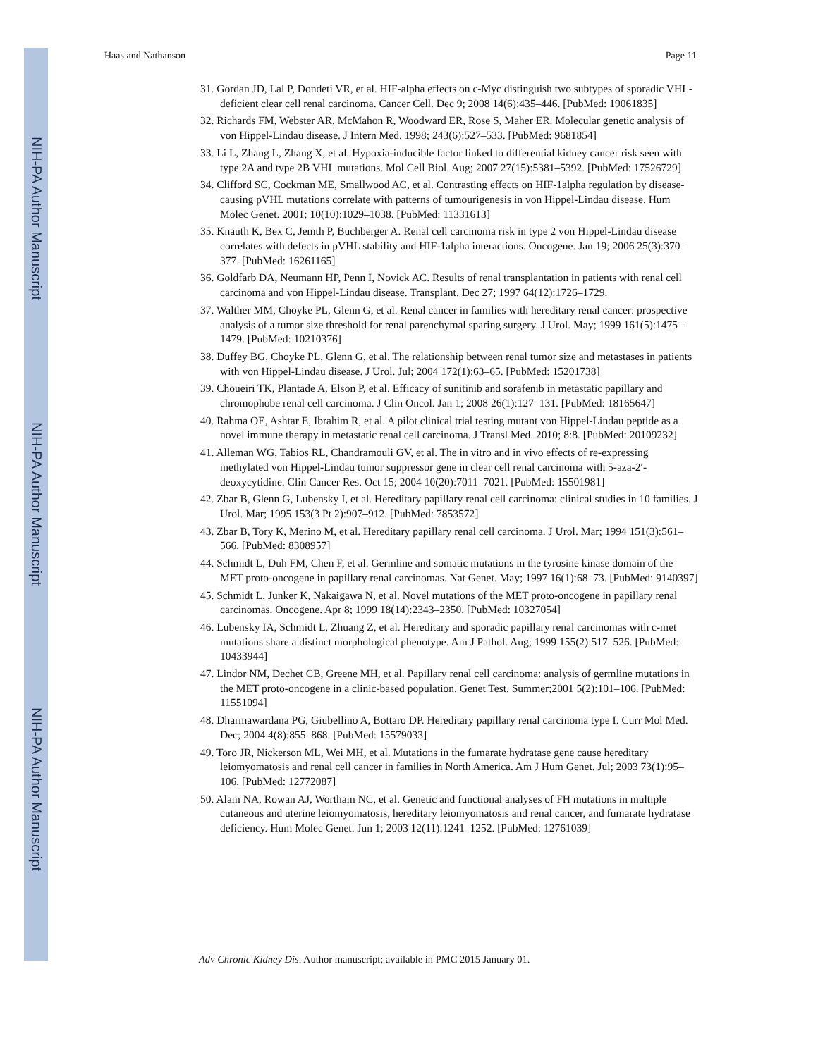NIH-PA Author Manuscript
NIH-PA Author Manuscript
NIH-PA Author Manuscript
Haas and Nathanson Page 11
31. Gordan JD, Lal P, Dondeti VR, et al. HIF-alpha effects on c-Myc distinguish two subtypes of sporadic VHL-deficient clear cell renal carcinoma. Cancer Cell. Dec 9; 2008 14(6):435–446. [PubMed: 19061835]
32. Richards FM, Webster AR, McMahon R, Woodward ER, Rose S, Maher ER. Molecular genetic analysis of von Hippel-Lindau disease. J Intern Med. 1998; 243(6):527–533. [PubMed: 9681854]
33. Li L, Zhang L, Zhang X, et al. Hypoxia-inducible factor linked to differential kidney cancer risk seen with type 2A and type 2B VHL mutations. Mol Cell Biol. Aug; 2007 27(15):5381–5392. [PubMed: 17526729]
34. Clifford SC, Cockman ME, Smallwood AC, et al. Contrasting effects on HIF-1alpha regulation by disease-causing pVHL mutations correlate with patterns of tumourigenesis in von Hippel-Lindau disease. Hum Molec Genet. 2001; 10(10):1029–1038. [PubMed: 11331613]
35. Knauth K, Bex C, Jemth P, Buchberger A. Renal cell carcinoma risk in type 2 von Hippel-Lindau disease correlates with defects in pVHL stability and HIF-1alpha interactions. Oncogene. Jan 19; 2006 25(3):370–377. [PubMed: 16261165]
36. Goldfarb DA, Neumann HP, Penn I, Novick AC. Results of renal transplantation in patients with renal cell carcinoma and von Hippel-Lindau disease. Transplant. Dec 27; 1997 64(12):1726–1729.
37. Walther MM, Choyke PL, Glenn G, et al. Renal cancer in families with hereditary renal cancer: prospective analysis of a tumor size threshold for renal parenchymal sparing surgery. J Urol. May; 1999 161(5):1475–1479. [PubMed: 10210376]
38. Duffey BG, Choyke PL, Glenn G, et al. The relationship between renal tumor size and metastases in patients with von Hippel-Lindau disease. J Urol. Jul; 2004 172(1):63–65. [PubMed: 15201738]
39. Choueiri TK, Plantade A, Elson P, et al. Efficacy of sunitinib and sorafenib in metastatic papillary and chromophobe renal cell carcinoma. J Clin Oncol. Jan 1; 2008 26(1):127–131. [PubMed: 18165647]
40. Rahma OE, Ashtar E, Ibrahim R, et al. A pilot clinical trial testing mutant von Hippel-Lindau peptide as a novel immune therapy in metastatic renal cell carcinoma. J Transl Med. 2010; 8:8. [PubMed: 20109232]
41. Alleman WG, Tabios RL, Chandramouli GV, et al. The in vitro and in vivo effects of re-expressing methylated von Hippel-Lindau tumor suppressor gene in clear cell renal carcinoma with 5-aza-2′-deoxycytidine. Clin Cancer Res. Oct 15; 2004 10(20):7011–7021. [PubMed: 15501981]
42. Zbar B, Glenn G, Lubensky I, et al. Hereditary papillary renal cell carcinoma: clinical studies in 10 families. J Urol. Mar; 1995 153(3 Pt 2):907–912. [PubMed: 7853572]
43. Zbar B, Tory K, Merino M, et al. Hereditary papillary renal cell carcinoma. J Urol. Mar; 1994 151(3):561–566. [PubMed: 8308957]
44. Schmidt L, Duh FM, Chen F, et al. Germline and somatic mutations in the tyrosine kinase domain of the MET proto-oncogene in papillary renal carcinomas. Nat Genet. May; 1997 16(1):68–73. [PubMed: 9140397]
45. Schmidt L, Junker K, Nakaigawa N, et al. Novel mutations of the MET proto-oncogene in papillary renal carcinomas. Oncogene. Apr 8; 1999 18(14):2343–2350. [PubMed: 10327054]
46. Lubensky IA, Schmidt L, Zhuang Z, et al. Hereditary and sporadic papillary renal carcinomas with c-met mutations share a distinct morphological phenotype. Am J Pathol. Aug; 1999 155(2):517–526. [PubMed: 10433944]
47. Lindor NM, Dechet CB, Greene MH, et al. Papillary renal cell carcinoma: analysis of germline mutations in the MET proto-oncogene in a clinic-based population. Genet Test. Summer;2001 5(2):101–106. [PubMed: 11551094]
48. Dharmawardana PG, Giubellino A, Bottaro DP. Hereditary papillary renal carcinoma type I. Curr Mol Med. Dec; 2004 4(8):855–868. [PubMed: 15579033]
49. Toro JR, Nickerson ML, Wei MH, et al. Mutations in the fumarate hydratase gene cause hereditary leiomyomatosis and renal cell cancer in families in North America. Am J Hum Genet. Jul; 2003 73(1):95–106. [PubMed: 12772087]
50. Alam NA, Rowan AJ, Wortham NC, et al. Genetic and functional analyses of FH mutations in multiple cutaneous and uterine leiomyomatosis, hereditary leiomyomatosis and renal cancer, and fumarate hydratase deficiency. Hum Molec Genet. Jun 1; 2003 12(11):1241–1252. [PubMed: 12761039]
Adv Chronic Kidney Dis. Author manuscript; available in PMC 2015 January 01.